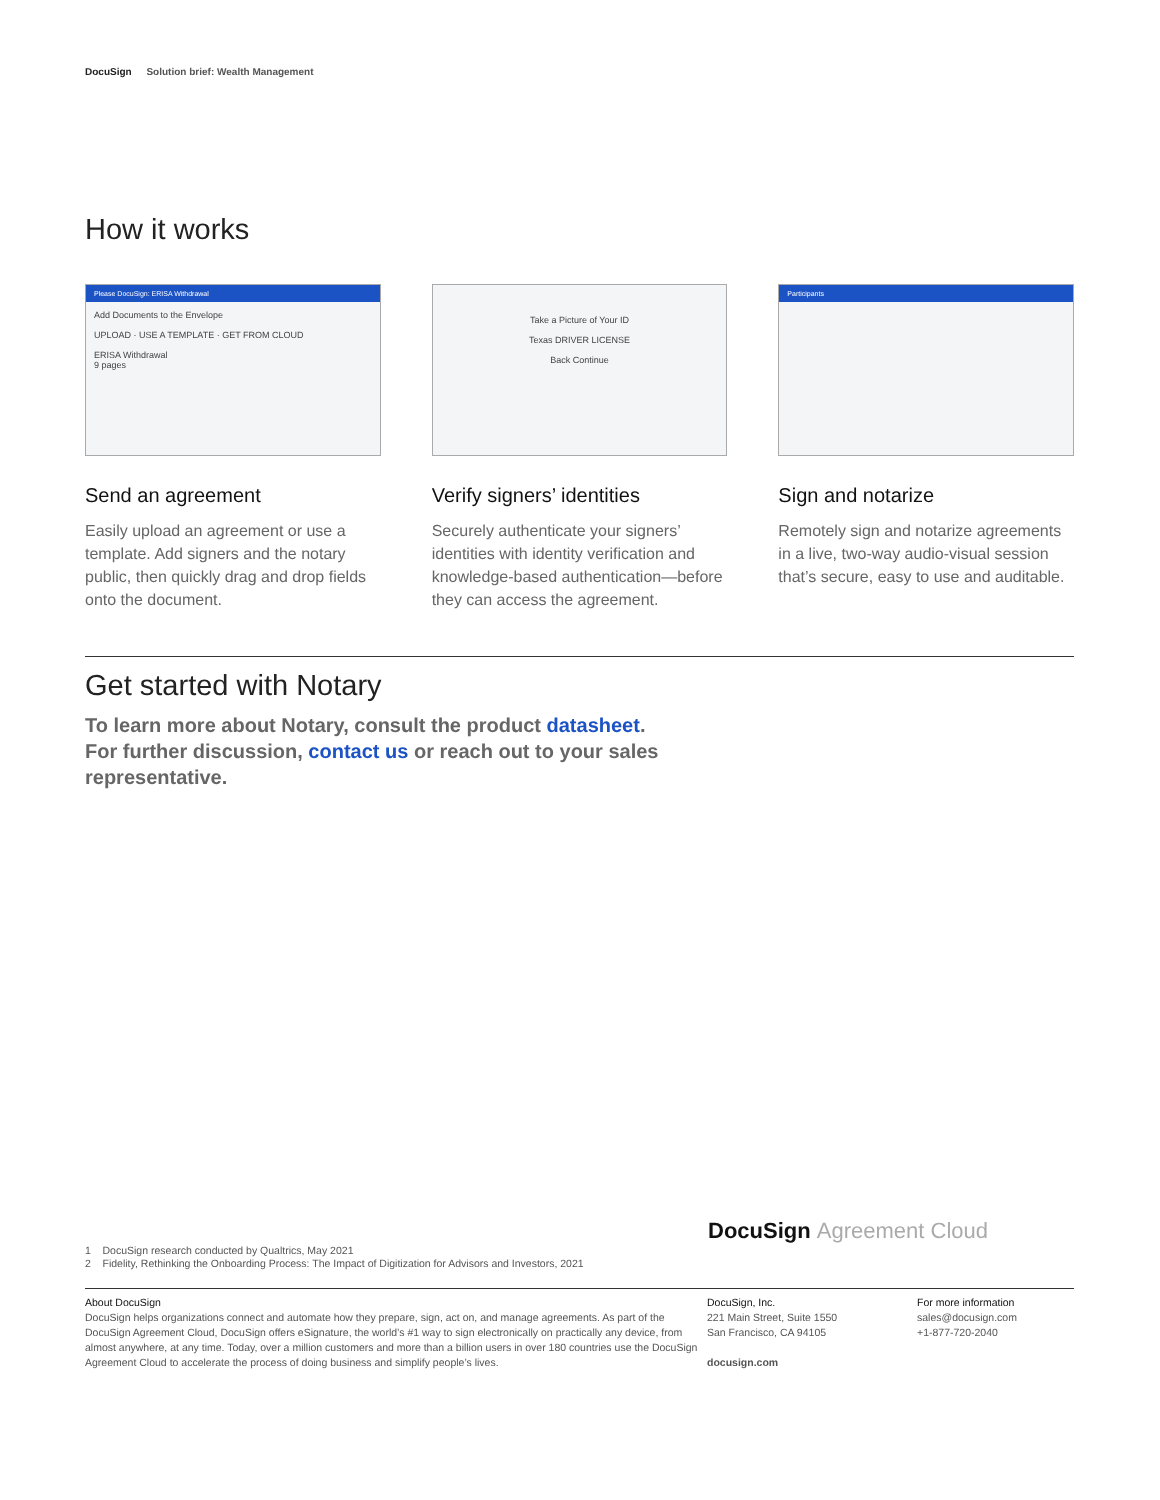DocuSign Solution brief: Wealth Management
How it works
Please DocuSign: ERISA Withdrawal
Add Documents to the Envelope
UPLOAD · USE A TEMPLATE · GET FROM CLOUD
ERISA Withdrawal
9 pages
Send an agreement
Easily upload an agreement or use a template. Add signers and the notary public, then quickly drag and drop fields onto the document.
Take a Picture of Your ID
Texas DRIVER LICENSE
Back Continue
Verify signers’ identities
Securely authenticate your signers’ identities with identity verification and knowledge-based authentication—before they can access the agreement.
Participants
Sign and notarize
Remotely sign and notarize agreements in a live, two-way audio-visual session that’s secure, easy to use and auditable.
Get started with Notary
To learn more about Notary, consult the product datasheet. For further discussion, contact us or reach out to your sales representative.
1 DocuSign research conducted by Qualtrics, May 2021
2 Fidelity, Rethinking the Onboarding Process: The Impact of Digitization for Advisors and Investors, 2021
DocuSign Agreement Cloud
About DocuSign
DocuSign helps organizations connect and automate how they prepare, sign, act on, and manage agreements. As part of the DocuSign Agreement Cloud, DocuSign offers eSignature, the world’s #1 way to sign electronically on practically any device, from almost anywhere, at any time. Today, over a million customers and more than a billion users in over 180 countries use the DocuSign Agreement Cloud to accelerate the process of doing business and simplify people’s lives.
DocuSign, Inc.
221 Main Street, Suite 1550
San Francisco, CA 94105
docusign.com
For more information
sales@docusign.com
+1-877-720-2040